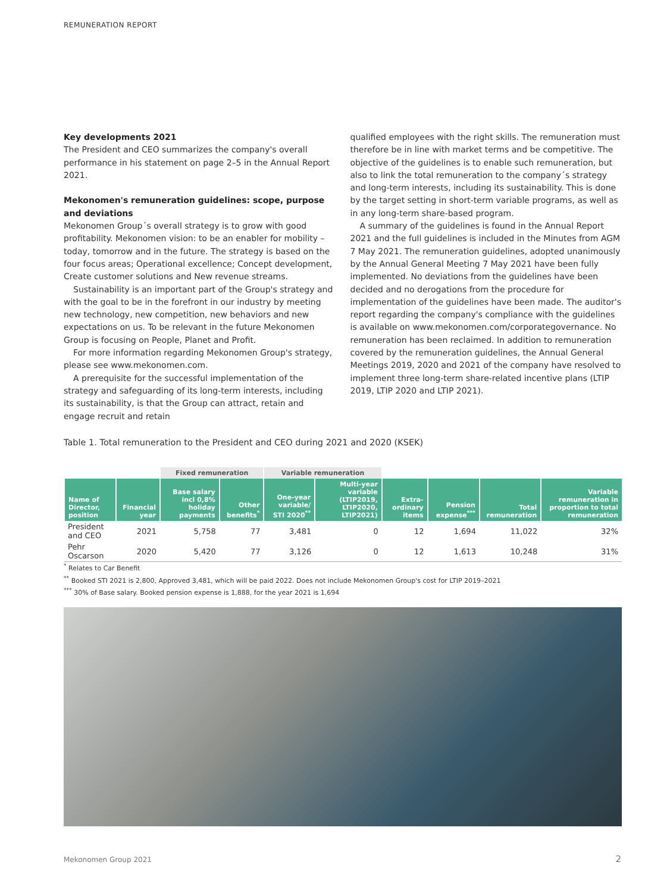REMUNERATION REPORT
Key developments 2021
The President and CEO summarizes the company's overall performance in his statement on page 2–5 in the Annual Report 2021.
Mekonomen's remuneration guidelines: scope, purpose and deviations
Mekonomen Group´s overall strategy is to grow with good profitability. Mekonomen vision: to be an enabler for mobility – today, tomorrow and in the future. The strategy is based on the four focus areas; Operational excellence; Concept development, Create customer solutions and New revenue streams.
Sustainability is an important part of the Group's strategy and with the goal to be in the forefront in our industry by meeting new technology, new competition, new behaviors and new expectations on us. To be relevant in the future Mekonomen Group is focusing on People, Planet and Profit.
For more information regarding Mekonomen Group's strategy, please see www.mekonomen.com.
A prerequisite for the successful implementation of the strategy and safeguarding of its long-term interests, including its sustainability, is that the Group can attract, retain and engage recruit and retain
qualified employees with the right skills. The remuneration must therefore be in line with market terms and be competitive. The objective of the guidelines is to enable such remuneration, but also to link the total remuneration to the company´s strategy and long-term interests, including its sustainability. This is done by the target setting in short-term variable programs, as well as in any long-term share-based program.
A summary of the guidelines is found in the Annual Report 2021 and the full guidelines is included in the Minutes from AGM 7 May 2021. The remuneration guidelines, adopted unanimously by the Annual General Meeting 7 May 2021 have been fully implemented. No deviations from the guidelines have been decided and no derogations from the procedure for implementation of the guidelines have been made. The auditor's report regarding the company's compliance with the guidelines is available on www.mekonomen.com/corporategovernance. No remuneration has been reclaimed. In addition to remuneration covered by the remuneration guidelines, the Annual General Meetings 2019, 2020 and 2021 of the company have resolved to implement three long-term share-related incentive plans (LTIP 2019, LTIP 2020 and LTIP 2021).
Table 1. Total remuneration to the President and CEO during 2021 and 2020 (KSEK)
| | | Fixed remuneration | | Variable remuneration | | | | | |
| --- | --- | --- | --- | --- | --- | --- | --- | --- | --- |
| Name of Director, position | Financial year | Base salary incl 0,8% holiday payments | Other benefits<sup>*</sup> | One-year variable/ STI 2020<sup>**</sup> | Multi-year variable (LTIP2019, LTIP2020, LTIP2021) | Extra-ordinary items | Pension expense<sup>***</sup> | Total remuneration | Variable remuneration in proportion to total remuneration |
| President and CEO | 2021 | 5,758 | 77 | 3,481 | 0 | 12 | 1,694 | 11,022 | 32% |
| Pehr Oscarson | 2020 | 5,420 | 77 | 3,126 | 0 | 12 | 1,613 | 10,248 | 31% |
<sup>*</sup> Relates to Car Benefit
<sup>**</sup> Booked STI 2021 is 2,800, Approved 3,481, which will be paid 2022. Does not include Mekonomen Group's cost for LTIP 2019–2021
<sup>***</sup> 30% of Base salary. Booked pension expense is 1,888, for the year 2021 is 1,694
Mekonomen Group 2021 2